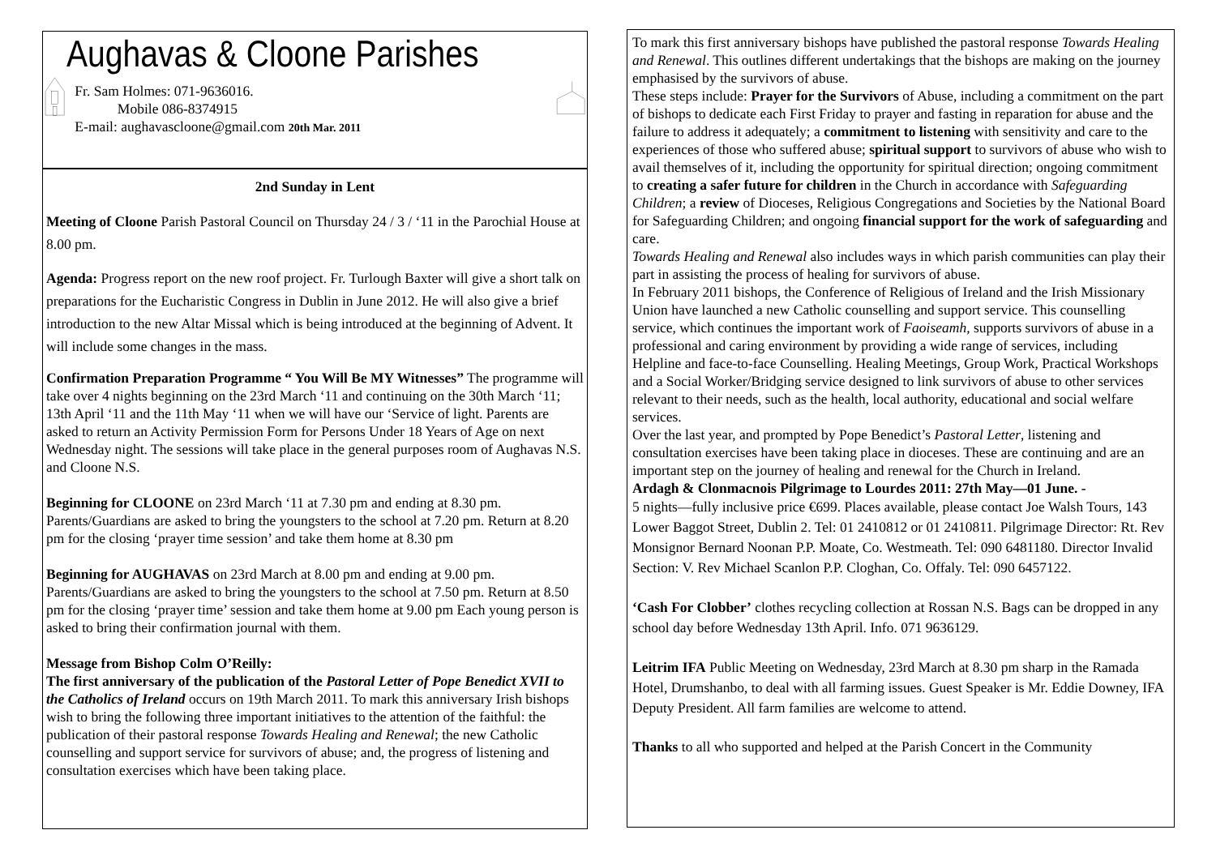Aughavas & Cloone Parishes
Fr. Sam Holmes: 071-9636016.
Mobile 086-8374915
E-mail: aughavascloone@gmail.com 20th Mar. 2011
2nd Sunday in Lent
Meeting of Cloone Parish Pastoral Council on Thursday 24 / 3 / ‘11 in the Parochial House at 8.00 pm.
Agenda: Progress report on the new roof project. Fr. Turlough Baxter will give a short talk on preparations for the Eucharistic Congress in Dublin in June 2012. He will also give a brief introduction to the new Altar Missal which is being introduced at the beginning of Advent. It will include some changes in the mass.
Confirmation Preparation Programme “ You Will Be MY Witnesses” The programme will take over 4 nights beginning on the 23rd March ‘11 and continuing on the 30th March ‘11; 13th April ‘11 and the 11th May ‘11 when we will have our ‘Service of light. Parents are asked to return an Activity Permission Form for Persons Under 18 Years of Age on next Wednesday night. The sessions will take place in the general purposes room of Aughavas N.S. and Cloone N.S.
Beginning for CLOONE on 23rd March ‘11 at 7.30 pm and ending at 8.30 pm. Parents/Guardians are asked to bring the youngsters to the school at 7.20 pm. Return at 8.20 pm for the closing ‘prayer time session’ and take them home at 8.30 pm
Beginning for AUGHAVAS on 23rd March at 8.00 pm and ending at 9.00 pm. Parents/Guardians are asked to bring the youngsters to the school at 7.50 pm. Return at 8.50 pm for the closing ‘prayer time’ session and take them home at 9.00 pm Each young person is asked to bring their confirmation journal with them.
Message from Bishop Colm O’Reilly:
The first anniversary of the publication of the Pastoral Letter of Pope Benedict XVII to the Catholics of Ireland occurs on 19th March 2011. To mark this anniversary Irish bishops wish to bring the following three important initiatives to the attention of the faithful: the publication of their pastoral response Towards Healing and Renewal; the new Catholic counselling and support service for survivors of abuse; and, the progress of listening and consultation exercises which have been taking place.
To mark this first anniversary bishops have published the pastoral response Towards Healing and Renewal. This outlines different undertakings that the bishops are making on the journey emphasised by the survivors of abuse.
These steps include: Prayer for the Survivors of Abuse, including a commitment on the part of bishops to dedicate each First Friday to prayer and fasting in reparation for abuse and the failure to address it adequately; a commitment to listening with sensitivity and care to the experiences of those who suffered abuse; spiritual support to survivors of abuse who wish to avail themselves of it, including the opportunity for spiritual direction; ongoing commitment to creating a safer future for children in the Church in accordance with Safeguarding Children; a review of Dioceses, Religious Congregations and Societies by the National Board for Safeguarding Children; and ongoing financial support for the work of safeguarding and care.
Towards Healing and Renewal also includes ways in which parish communities can play their part in assisting the process of healing for survivors of abuse.
In February 2011 bishops, the Conference of Religious of Ireland and the Irish Missionary Union have launched a new Catholic counselling and support service. This counselling service, which continues the important work of Faoiseamh, supports survivors of abuse in a professional and caring environment by providing a wide range of services, including Helpline and face-to-face Counselling. Healing Meetings, Group Work, Practical Workshops and a Social Worker/Bridging service designed to link survivors of abuse to other services relevant to their needs, such as the health, local authority, educational and social welfare services.
Over the last year, and prompted by Pope Benedict’s Pastoral Letter, listening and consultation exercises have been taking place in dioceses. These are continuing and are an important step on the journey of healing and renewal for the Church in Ireland.
Ardagh & Clonmacnois Pilgrimage to Lourdes 2011: 27th May—01 June. -
5 nights—fully inclusive price €699. Places available, please contact Joe Walsh Tours, 143 Lower Baggot Street, Dublin 2. Tel: 01 2410812 or 01 2410811. Pilgrimage Director: Rt. Rev Monsignor Bernard Noonan P.P. Moate, Co. Westmeath. Tel: 090 6481180. Director Invalid Section: V. Rev Michael Scanlon P.P. Cloghan, Co. Offaly. Tel: 090 6457122.
‘Cash For Clobber’ clothes recycling collection at Rossan N.S. Bags can be dropped in any school day before Wednesday 13th April. Info. 071 9636129.
Leitrim IFA Public Meeting on Wednesday, 23rd March at 8.30 pm sharp in the Ramada Hotel, Drumshanbo, to deal with all farming issues. Guest Speaker is Mr. Eddie Downey, IFA Deputy President. All farm families are welcome to attend.
Thanks to all who supported and helped at the Parish Concert in the Community